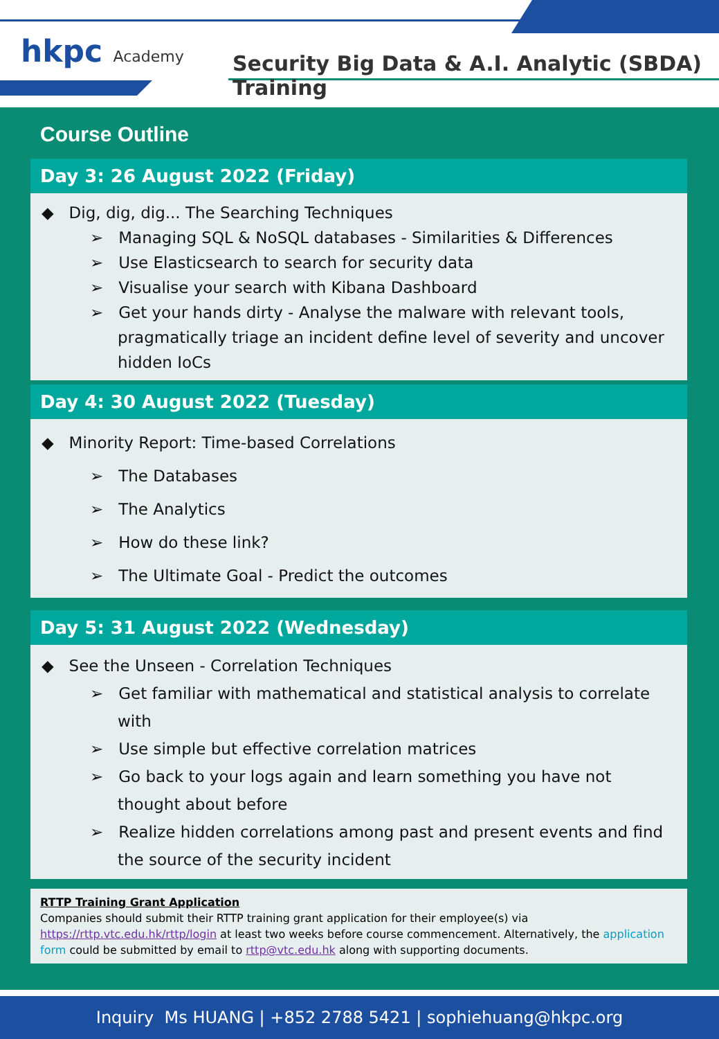hkpc Academy
Security Big Data & A.I. Analytic (SBDA) Training
Course Outline
Day 3: 26 August 2022 (Friday)
◆ Dig, dig, dig... The Searching Techniques
➢ Managing SQL & NoSQL databases - Similarities & Differences
➢ Use Elasticsearch to search for security data
➢ Visualise your search with Kibana Dashboard
➢ Get your hands dirty - Analyse the malware with relevant tools, pragmatically triage an incident define level of severity and uncover hidden IoCs
Day 4: 30 August 2022 (Tuesday)
◆ Minority Report: Time-based Correlations
➢ The Databases
➢ The Analytics
➢ How do these link?
➢ The Ultimate Goal - Predict the outcomes
Day 5: 31 August 2022 (Wednesday)
◆ See the Unseen - Correlation Techniques
➢ Get familiar with mathematical and statistical analysis to correlate with
➢ Use simple but effective correlation matrices
➢ Go back to your logs again and learn something you have not thought about before
➢ Realize hidden correlations among past and present events and find the source of the security incident
RTTP Training Grant Application
Companies should submit their RTTP training grant application for their employee(s) via https://rttp.vtc.edu.hk/rttp/login at least two weeks before course commencement. Alternatively, the application form could be submitted by email to rttp@vtc.edu.hk along with supporting documents.
Inquiry Ms HUANG | +852 2788 5421 | sophiehuang@hkpc.org